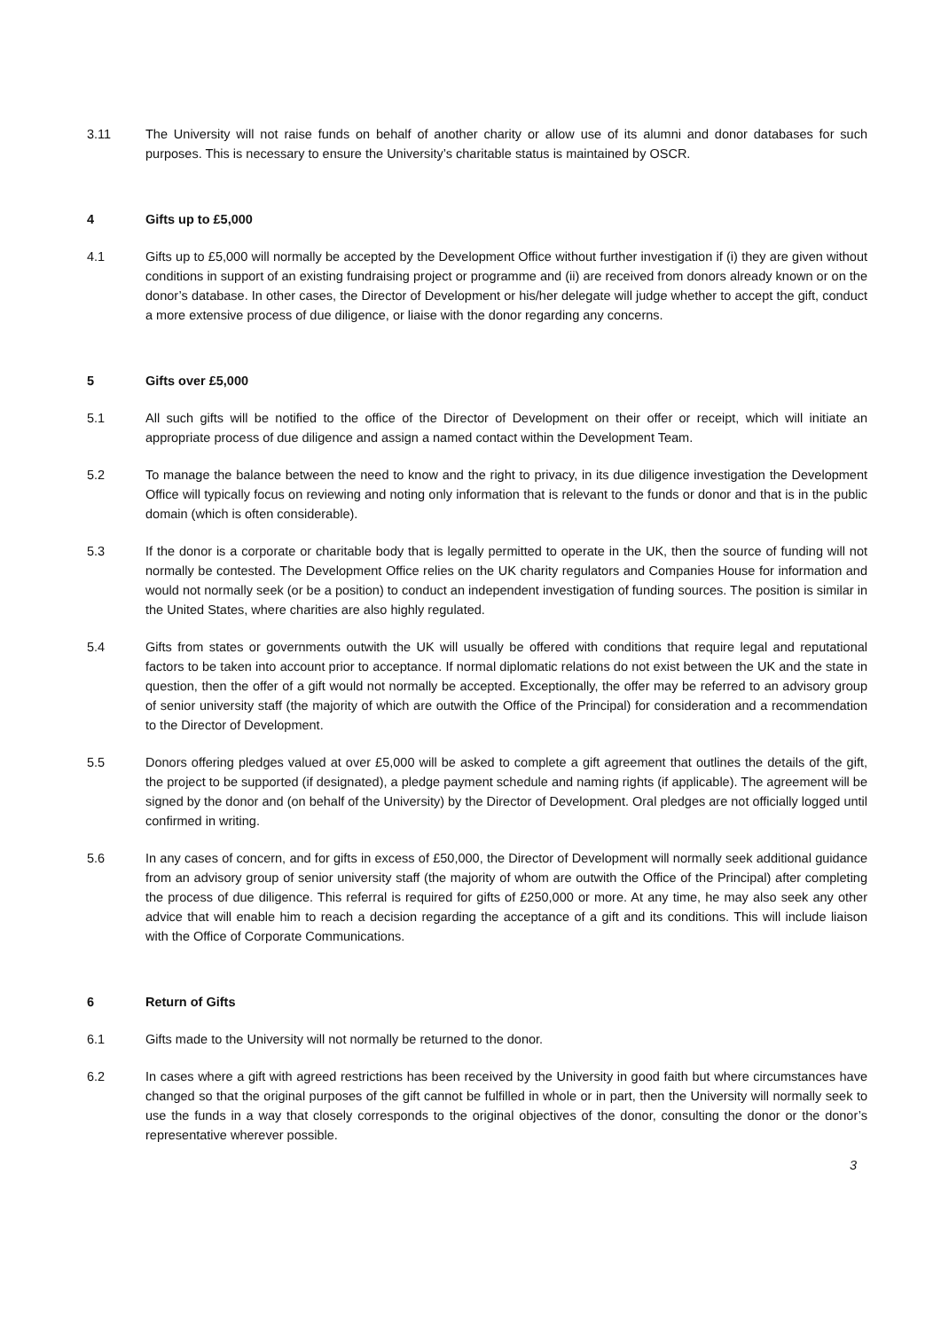3.11 The University will not raise funds on behalf of another charity or allow use of its alumni and donor databases for such purposes. This is necessary to ensure the University’s charitable status is maintained by OSCR.
4 Gifts up to £5,000
4.1 Gifts up to £5,000 will normally be accepted by the Development Office without further investigation if (i) they are given without conditions in support of an existing fundraising project or programme and (ii) are received from donors already known or on the donor’s database. In other cases, the Director of Development or his/her delegate will judge whether to accept the gift, conduct a more extensive process of due diligence, or liaise with the donor regarding any concerns.
5 Gifts over £5,000
5.1 All such gifts will be notified to the office of the Director of Development on their offer or receipt, which will initiate an appropriate process of due diligence and assign a named contact within the Development Team.
5.2 To manage the balance between the need to know and the right to privacy, in its due diligence investigation the Development Office will typically focus on reviewing and noting only information that is relevant to the funds or donor and that is in the public domain (which is often considerable).
5.3 If the donor is a corporate or charitable body that is legally permitted to operate in the UK, then the source of funding will not normally be contested. The Development Office relies on the UK charity regulators and Companies House for information and would not normally seek (or be a position) to conduct an independent investigation of funding sources. The position is similar in the United States, where charities are also highly regulated.
5.4 Gifts from states or governments outwith the UK will usually be offered with conditions that require legal and reputational factors to be taken into account prior to acceptance. If normal diplomatic relations do not exist between the UK and the state in question, then the offer of a gift would not normally be accepted. Exceptionally, the offer may be referred to an advisory group of senior university staff (the majority of which are outwith the Office of the Principal) for consideration and a recommendation to the Director of Development.
5.5 Donors offering pledges valued at over £5,000 will be asked to complete a gift agreement that outlines the details of the gift, the project to be supported (if designated), a pledge payment schedule and naming rights (if applicable). The agreement will be signed by the donor and (on behalf of the University) by the Director of Development. Oral pledges are not officially logged until confirmed in writing.
5.6 In any cases of concern, and for gifts in excess of £50,000, the Director of Development will normally seek additional guidance from an advisory group of senior university staff (the majority of whom are outwith the Office of the Principal) after completing the process of due diligence. This referral is required for gifts of £250,000 or more. At any time, he may also seek any other advice that will enable him to reach a decision regarding the acceptance of a gift and its conditions. This will include liaison with the Office of Corporate Communications.
6 Return of Gifts
6.1 Gifts made to the University will not normally be returned to the donor.
6.2 In cases where a gift with agreed restrictions has been received by the University in good faith but where circumstances have changed so that the original purposes of the gift cannot be fulfilled in whole or in part, then the University will normally seek to use the funds in a way that closely corresponds to the original objectives of the donor, consulting the donor or the donor’s representative wherever possible.
3